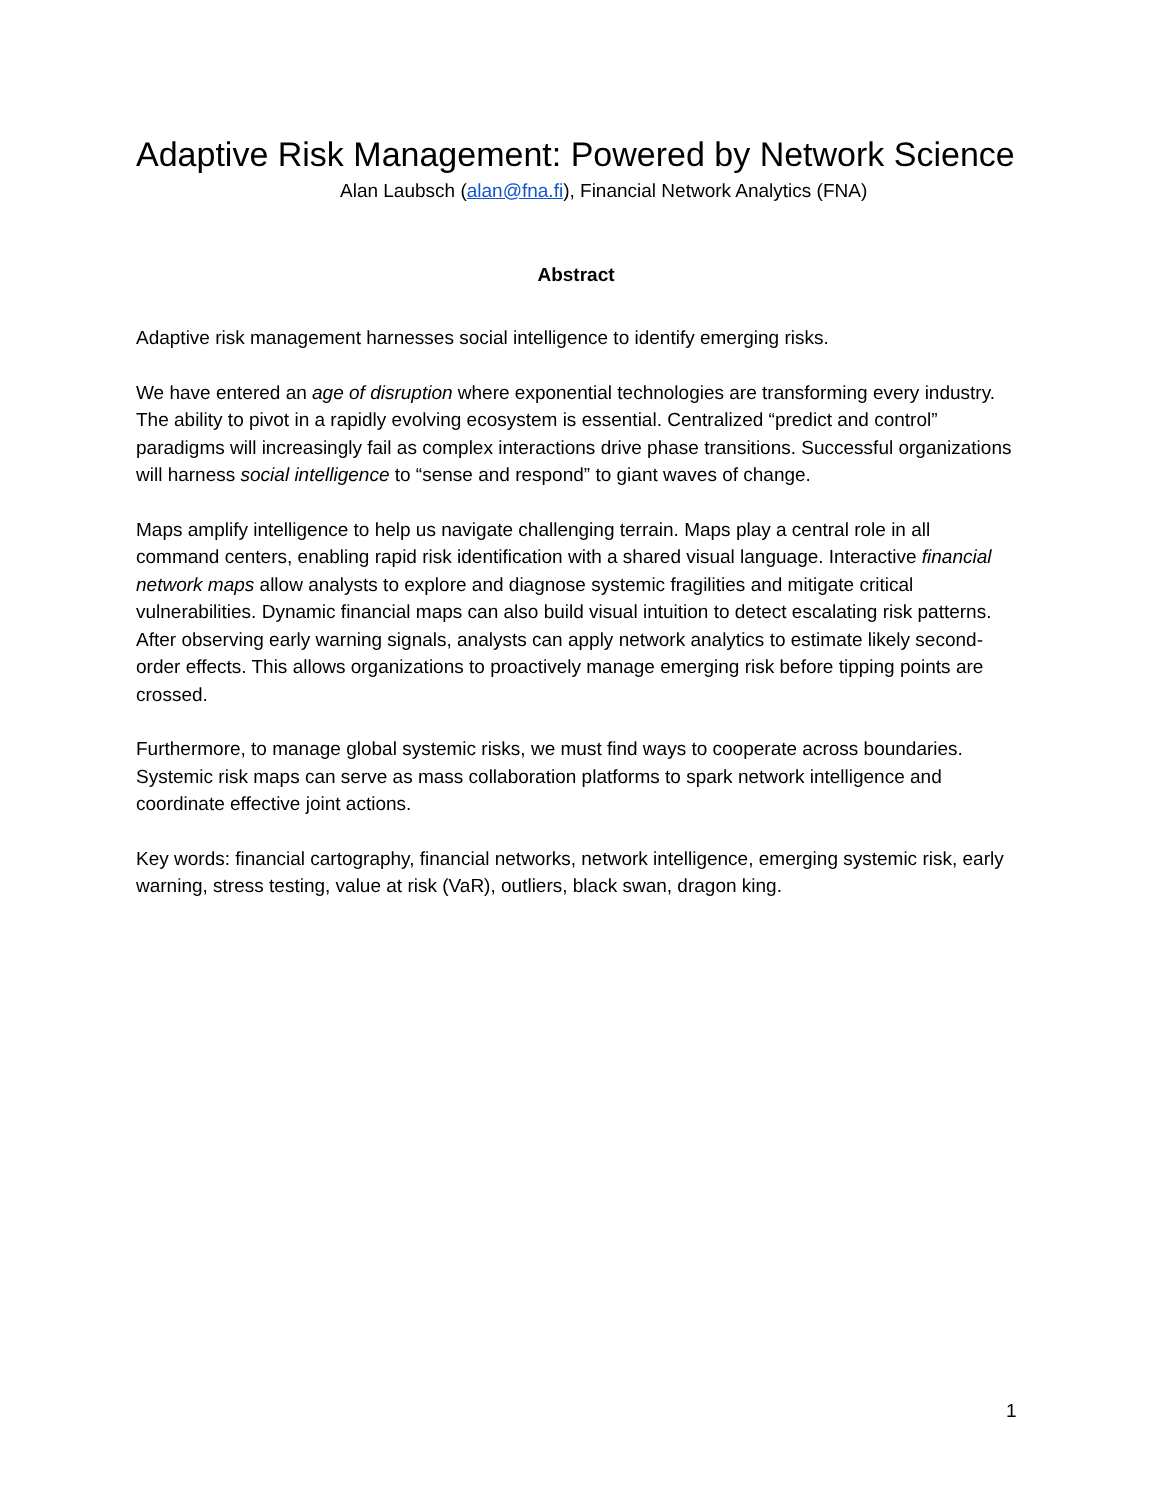Adaptive Risk Management: Powered by Network Science
Alan Laubsch (alan@fna.fi), Financial Network Analytics (FNA)
Abstract
Adaptive risk management harnesses social intelligence to identify emerging risks.
We have entered an age of disruption where exponential technologies are transforming every industry. The ability to pivot in a rapidly evolving ecosystem is essential. Centralized “predict and control” paradigms will increasingly fail as complex interactions drive phase transitions. Successful organizations will harness social intelligence to “sense and respond” to giant waves of change.
Maps amplify intelligence to help us navigate challenging terrain. Maps play a central role in all command centers, enabling rapid risk identification with a shared visual language. Interactive financial network maps allow analysts to explore and diagnose systemic fragilities and mitigate critical vulnerabilities. Dynamic financial maps can also build visual intuition to detect escalating risk patterns. After observing early warning signals, analysts can apply network analytics to estimate likely second-order effects. This allows organizations to proactively manage emerging risk before tipping points are crossed.
Furthermore, to manage global systemic risks, we must find ways to cooperate across boundaries. Systemic risk maps can serve as mass collaboration platforms to spark network intelligence and coordinate effective joint actions.
Key words: financial cartography, financial networks, network intelligence, emerging systemic risk, early warning, stress testing, value at risk (VaR), outliers, black swan, dragon king.
1